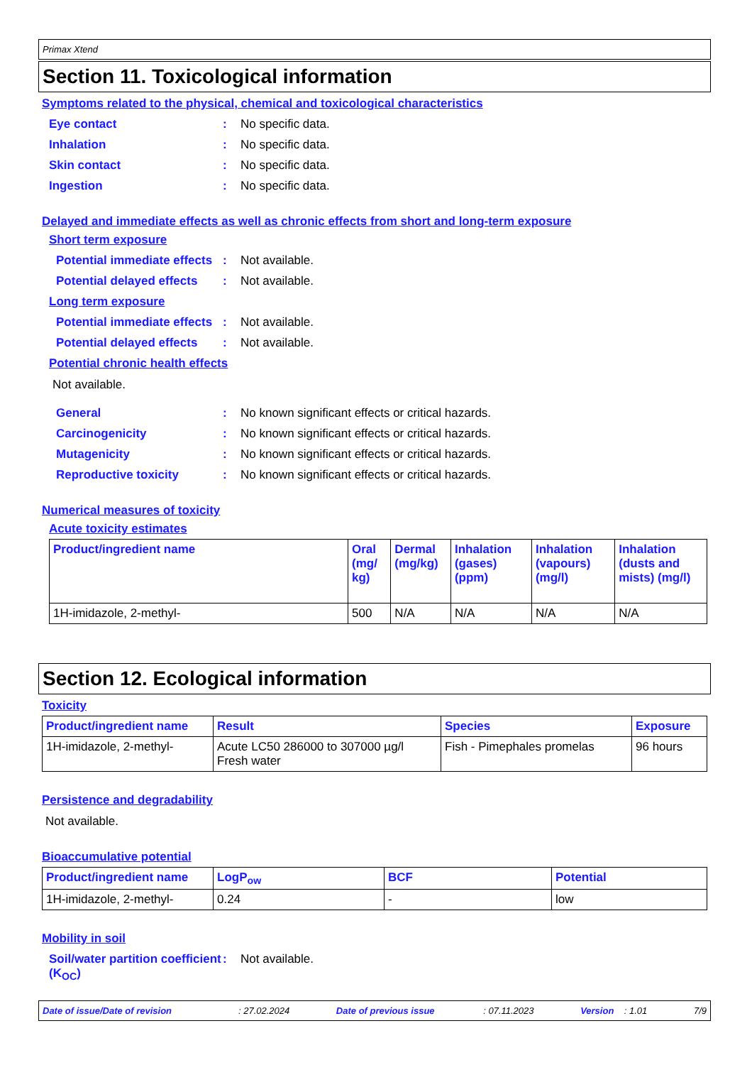Primax Xtend
Section 11. Toxicological information
Symptoms related to the physical, chemical and toxicological characteristics
Eye contact: No specific data.
Inhalation: No specific data.
Skin contact: No specific data.
Ingestion: No specific data.
Delayed and immediate effects as well as chronic effects from short and long-term exposure
Short term exposure
Potential immediate effects: Not available.
Potential delayed effects: Not available.
Long term exposure
Potential immediate effects: Not available.
Potential delayed effects: Not available.
Potential chronic health effects
Not available.
General: No known significant effects or critical hazards.
Carcinogenicity: No known significant effects or critical hazards.
Mutagenicity: No known significant effects or critical hazards.
Reproductive toxicity: No known significant effects or critical hazards.
Numerical measures of toxicity
Acute toxicity estimates
| Product/ingredient name | Oral (mg/ kg) | Dermal (mg/kg) | Inhalation (gases) (ppm) | Inhalation (vapours) (mg/l) | Inhalation (dusts and mists) (mg/l) |
| --- | --- | --- | --- | --- | --- |
| 1H-imidazole, 2-methyl- | 500 | N/A | N/A | N/A | N/A |
Section 12. Ecological information
Toxicity
| Product/ingredient name | Result | Species | Exposure |
| --- | --- | --- | --- |
| 1H-imidazole, 2-methyl- | Acute LC50 286000 to 307000 µg/l Fresh water | Fish - Pimephales promelas | 96 hours |
Persistence and degradability
Not available.
Bioaccumulative potential
| Product/ingredient name | LogP<sub>ow</sub> | BCF | Potential |
| --- | --- | --- | --- |
| 1H-imidazole, 2-methyl- | 0.24 | - | low |
Mobility in soil
Soil/water partition coefficient (K<sub>OC</sub>): Not available.
Date of issue/Date of revision : 27.02.2024 Date of previous issue : 07.11.2023 Version : 1.01 7/9